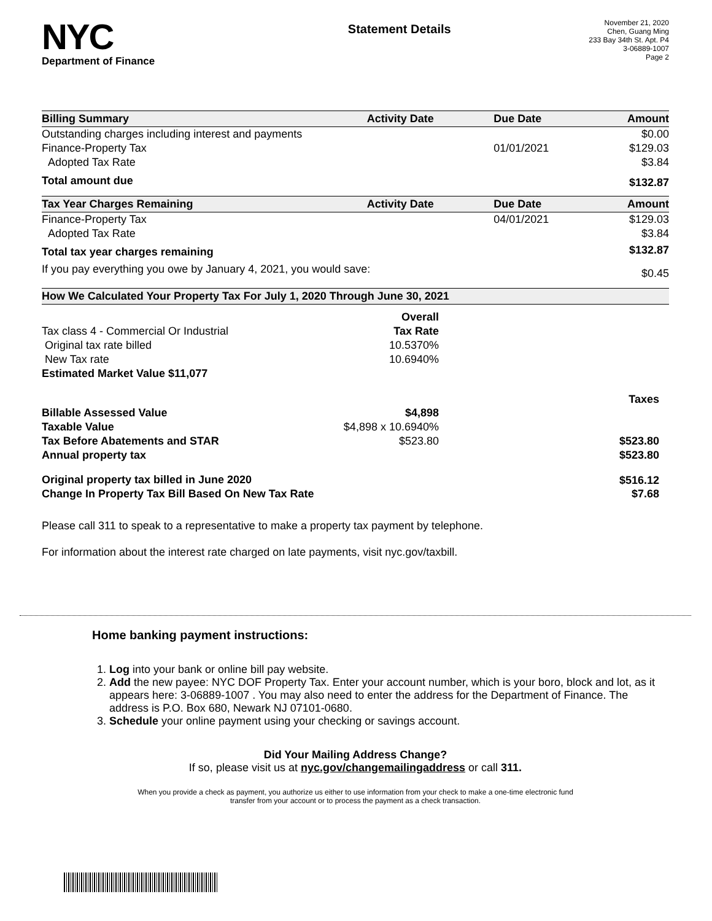NYC
Department of Finance
Statement Details
November 21, 2020
Chen, Guang Ming
233 Bay 34th St. Apt. P4
3-06889-1007
Page 2
| Billing Summary | Activity Date | Due Date | Amount |
| --- | --- | --- | --- |
| Outstanding charges including interest and payments | | | $0.00 |
| Finance-Property Tax | | 01/01/2021 | $129.03 |
| Adopted Tax Rate | | | $3.84 |
| Total amount due | | | $132.87 |
| Tax Year Charges Remaining | Activity Date | Due Date | Amount |
| Finance-Property Tax | | 04/01/2021 | $129.03 |
| Adopted Tax Rate | | | $3.84 |
| Total tax year charges remaining | | | $132.87 |
| If you pay everything you owe by January 4, 2021, you would save: | | | $0.45 |
| How We Calculated Your Property Tax For July 1, 2020 Through June 30, 2021 | | |
| --- | --- | --- |
| | Overall | |
| Tax class 4 - Commercial Or Industrial | Tax Rate | |
| Original tax rate billed | 10.5370% | |
| New Tax rate | 10.6940% | |
| Estimated Market Value $11,077 | | |
| | | Taxes |
| Billable Assessed Value | $4,898 | |
| Taxable Value | $4,898 x 10.6940% | |
| Tax Before Abatements and STAR | $523.80 | $523.80 |
| Annual property tax | | $523.80 |
| Original property tax billed in June 2020 | | $516.12 |
| Change In Property Tax Bill Based On New Tax Rate | | $7.68 |
Please call 311 to speak to a representative to make a property tax payment by telephone.
For information about the interest rate charged on late payments, visit nyc.gov/taxbill.
Home banking payment instructions:
1. Log into your bank or online bill pay website.
2. Add the new payee: NYC DOF Property Tax. Enter your account number, which is your boro, block and lot, as it appears here: 3-06889-1007 . You may also need to enter the address for the Department of Finance. The address is P.O. Box 680, Newark NJ 07101-0680.
3. Schedule your online payment using your checking or savings account.
Did Your Mailing Address Change?
If so, please visit us at nyc.gov/changemailingaddress or call 311.
When you provide a check as payment, you authorize us either to use information from your check to make a one-time electronic fund
transfer from your account or to process the payment as a check transaction.